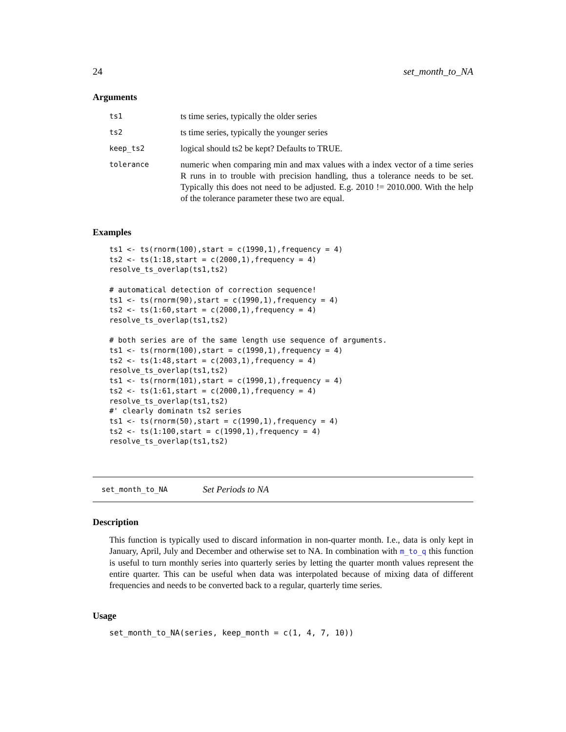24 set_month_to_NA
Arguments
| ts1 | ts time series, typically the older series |
| ts2 | ts time series, typically the younger series |
| keep_ts2 | logical should ts2 be kept? Defaults to TRUE. |
| tolerance | numeric when comparing min and max values with a index vector of a time series R runs in to trouble with precision handling, thus a tolerance needs to be set. Typically this does not need to be adjusted. E.g. 2010 != 2010.000. With the help of the tolerance parameter these two are equal. |
Examples
ts1 <- ts(rnorm(100),start = c(1990,1),frequency = 4)
ts2 <- ts(1:18,start = c(2000,1),frequency = 4)
resolve_ts_overlap(ts1,ts2)

# automatical detection of correction sequence!
ts1 <- ts(rnorm(90),start = c(1990,1),frequency = 4)
ts2 <- ts(1:60,start = c(2000,1),frequency = 4)
resolve_ts_overlap(ts1,ts2)

# both series are of the same length use sequence of arguments.
ts1 <- ts(rnorm(100),start = c(1990,1),frequency = 4)
ts2 <- ts(1:48,start = c(2003,1),frequency = 4)
resolve_ts_overlap(ts1,ts2)
ts1 <- ts(rnorm(101),start = c(1990,1),frequency = 4)
ts2 <- ts(1:61,start = c(2000,1),frequency = 4)
resolve_ts_overlap(ts1,ts2)
#' clearly dominatn ts2 series
ts1 <- ts(rnorm(50),start = c(1990,1),frequency = 4)
ts2 <- ts(1:100,start = c(1990,1),frequency = 4)
resolve_ts_overlap(ts1,ts2)
set_month_to_NA Set Periods to NA
Description
This function is typically used to discard information in non-quarter month. I.e., data is only kept in January, April, July and December and otherwise set to NA. In combination with m_to_q this function is useful to turn monthly series into quarterly series by letting the quarter month values represent the entire quarter. This can be useful when data was interpolated because of mixing data of different frequencies and needs to be converted back to a regular, quarterly time series.
Usage
set_month_to_NA(series, keep_month = c(1, 4, 7, 10))